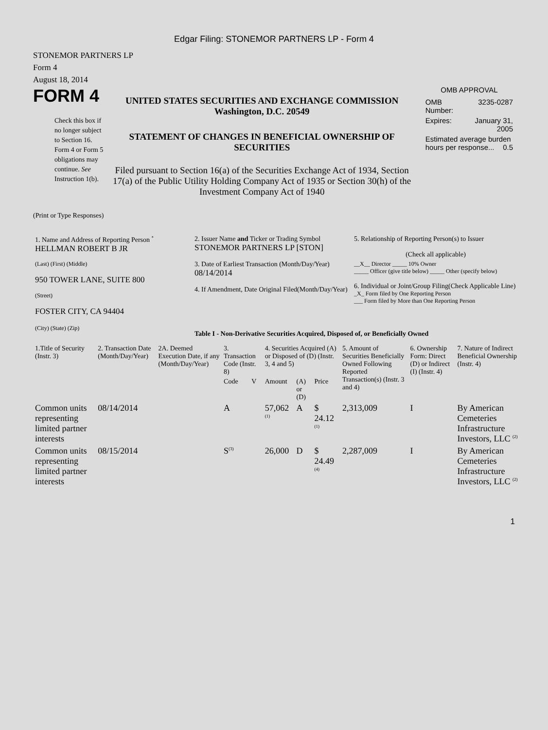Edgar Filing: STONEMOR PARTNERS LP - Form 4
STONEMOR PARTNERS LP
Form 4
August 18, 2014
FORM 4
Check this box if no longer subject to Section 16. Form 4 or Form 5 obligations may continue. See Instruction 1(b).
UNITED STATES SECURITIES AND EXCHANGE COMMISSION
Washington, D.C. 20549
STATEMENT OF CHANGES IN BENEFICIAL OWNERSHIP OF SECURITIES
Filed pursuant to Section 16(a) of the Securities Exchange Act of 1934, Section 17(a) of the Public Utility Holding Company Act of 1935 or Section 30(h) of the Investment Company Act of 1940
OMB APPROVAL
| OMB Number: | 3235-0287 |
| Expires: | January 31, 2005 |
| Estimated average burden hours per response... 0.5 | |
(Print or Type Responses)
| 1. Name and Address of Reporting Person <sup>*</sup> HELLMAN ROBERT B JR | 2. Issuer Name and Ticker or Trading Symbol STONEMOR PARTNERS LP [STON] | 5. Relationship of Reporting Person(s) to Issuer (Check all applicable) |
| (Last) (First) (Middle) 950 TOWER LANE, SUITE 800 (Street) | 3. Date of Earliest Transaction (Month/Day/Year) 08/14/2014 4. If Amendment, Date Original Filed(Month/Day/Year) | __X__ Director _____ 10% Owner _____ Officer (give title below) _____ Other (specify below) 6. Individual or Joint/Group Filing(Check Applicable Line) _X_ Form filed by One Reporting Person ___ Form filed by More than One Reporting Person |
| FOSTER CITY, CA 94404 (City) (State) (Zip) | Table I - Non-Derivative Securities Acquired, Disposed of, or Beneficially Owned | |
| 1.Title of Security (Instr. 3) | 2. Transaction Date (Month/Day/Year) | 2A. Deemed Execution Date, if any (Month/Day/Year) | 3. Transaction Code (Instr. 8) | | 4. Securities Acquired (A) or Disposed of (D) (Instr. 3, 4 and 5) | | | 5. Amount of Securities Beneficially Owned Following Reported Transaction(s) (Instr. 3 and 4) | 6. Ownership Form: Direct (D) or Indirect (I) (Instr. 4) | 7. Nature of Indirect Beneficial Ownership (Instr. 4) |
| --- | --- | --- | --- | --- | --- | --- | --- | --- | --- | --- |
| | | | Code | V | Amount | (A) or (D) | Price | | | |
| Common units representing limited partner interests | 08/14/2014 | | A | | 57,062 <sup>(1)</sup> | A | $ 24.12 <sup>(1)</sup> | 2,313,009 | I | By American Cemeteries Infrastructure Investors, LLC <sup>(2)</sup> |
| Common units representing limited partner interests | 08/15/2014 | | S<sup>(3)</sup> | | 26,000 | D | $ 24.49 <sup>(4)</sup> | 2,287,009 | I | By American Cemeteries Infrastructure Investors, LLC <sup>(2)</sup> |
1